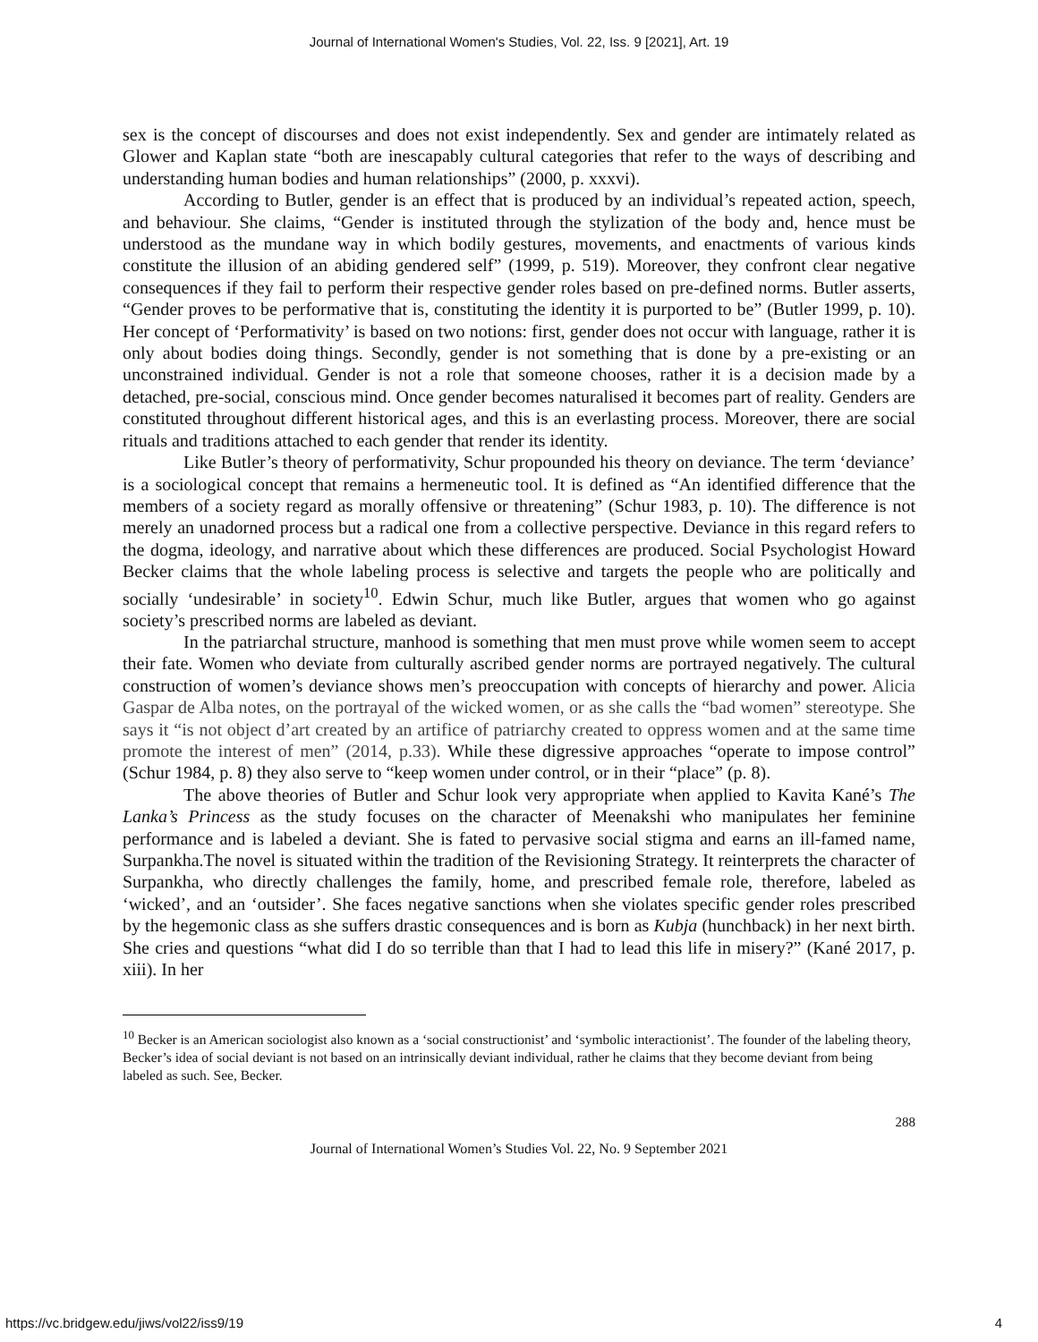Journal of International Women's Studies, Vol. 22, Iss. 9 [2021], Art. 19
sex is the concept of discourses and does not exist independently. Sex and gender are intimately related as Glower and Kaplan state “both are inescapably cultural categories that refer to the ways of describing and understanding human bodies and human relationships” (2000, p. xxxvi).
According to Butler, gender is an effect that is produced by an individual’s repeated action, speech, and behaviour. She claims, “Gender is instituted through the stylization of the body and, hence must be understood as the mundane way in which bodily gestures, movements, and enactments of various kinds constitute the illusion of an abiding gendered self” (1999, p. 519). Moreover, they confront clear negative consequences if they fail to perform their respective gender roles based on pre-defined norms. Butler asserts, “Gender proves to be performative that is, constituting the identity it is purported to be” (Butler 1999, p. 10). Her concept of ‘Performativity’ is based on two notions: first, gender does not occur with language, rather it is only about bodies doing things. Secondly, gender is not something that is done by a pre-existing or an unconstrained individual. Gender is not a role that someone chooses, rather it is a decision made by a detached, pre-social, conscious mind. Once gender becomes naturalised it becomes part of reality. Genders are constituted throughout different historical ages, and this is an everlasting process. Moreover, there are social rituals and traditions attached to each gender that render its identity.
Like Butler’s theory of performativity, Schur propounded his theory on deviance. The term ‘deviance’ is a sociological concept that remains a hermeneutic tool. It is defined as “An identified difference that the members of a society regard as morally offensive or threatening” (Schur 1983, p. 10). The difference is not merely an unadorned process but a radical one from a collective perspective. Deviance in this regard refers to the dogma, ideology, and narrative about which these differences are produced. Social Psychologist Howard Becker claims that the whole labeling process is selective and targets the people who are politically and socially ‘undesirable’ in society<sup>10</sup>. Edwin Schur, much like Butler, argues that women who go against society’s prescribed norms are labeled as deviant.
In the patriarchal structure, manhood is something that men must prove while women seem to accept their fate. Women who deviate from culturally ascribed gender norms are portrayed negatively. The cultural construction of women’s deviance shows men’s preoccupation with concepts of hierarchy and power. Alicia Gaspar de Alba notes, on the portrayal of the wicked women, or as she calls the “bad women” stereotype. She says it “is not object d’art created by an artifice of patriarchy created to oppress women and at the same time promote the interest of men” (2014, p.33). While these digressive approaches “operate to impose control” (Schur 1984, p. 8) they also serve to “keep women under control, or in their “place” (p. 8).
The above theories of Butler and Schur look very appropriate when applied to Kavita Kané’s The Lanka’s Princess as the study focuses on the character of Meenakshi who manipulates her feminine performance and is labeled a deviant. She is fated to pervasive social stigma and earns an ill-famed name, Surpankha.The novel is situated within the tradition of the Revisioning Strategy. It reinterprets the character of Surpankha, who directly challenges the family, home, and prescribed female role, therefore, labeled as ‘wicked’, and an ‘outsider’. She faces negative sanctions when she violates specific gender roles prescribed by the hegemonic class as she suffers drastic consequences and is born as Kubja (hunchback) in her next birth. She cries and questions “what did I do so terrible than that I had to lead this life in misery?” (Kané 2017, p. xiii). In her
<sup>10</sup> Becker is an American sociologist also known as a ‘social constructionist’ and ‘symbolic interactionist’. The founder of the labeling theory, Becker’s idea of social deviant is not based on an intrinsically deviant individual, rather he claims that they become deviant from being labeled as such. See, Becker.
288
Journal of International Women’s Studies Vol. 22, No. 9 September 2021
https://vc.bridgew.edu/jiws/vol22/iss9/19 4